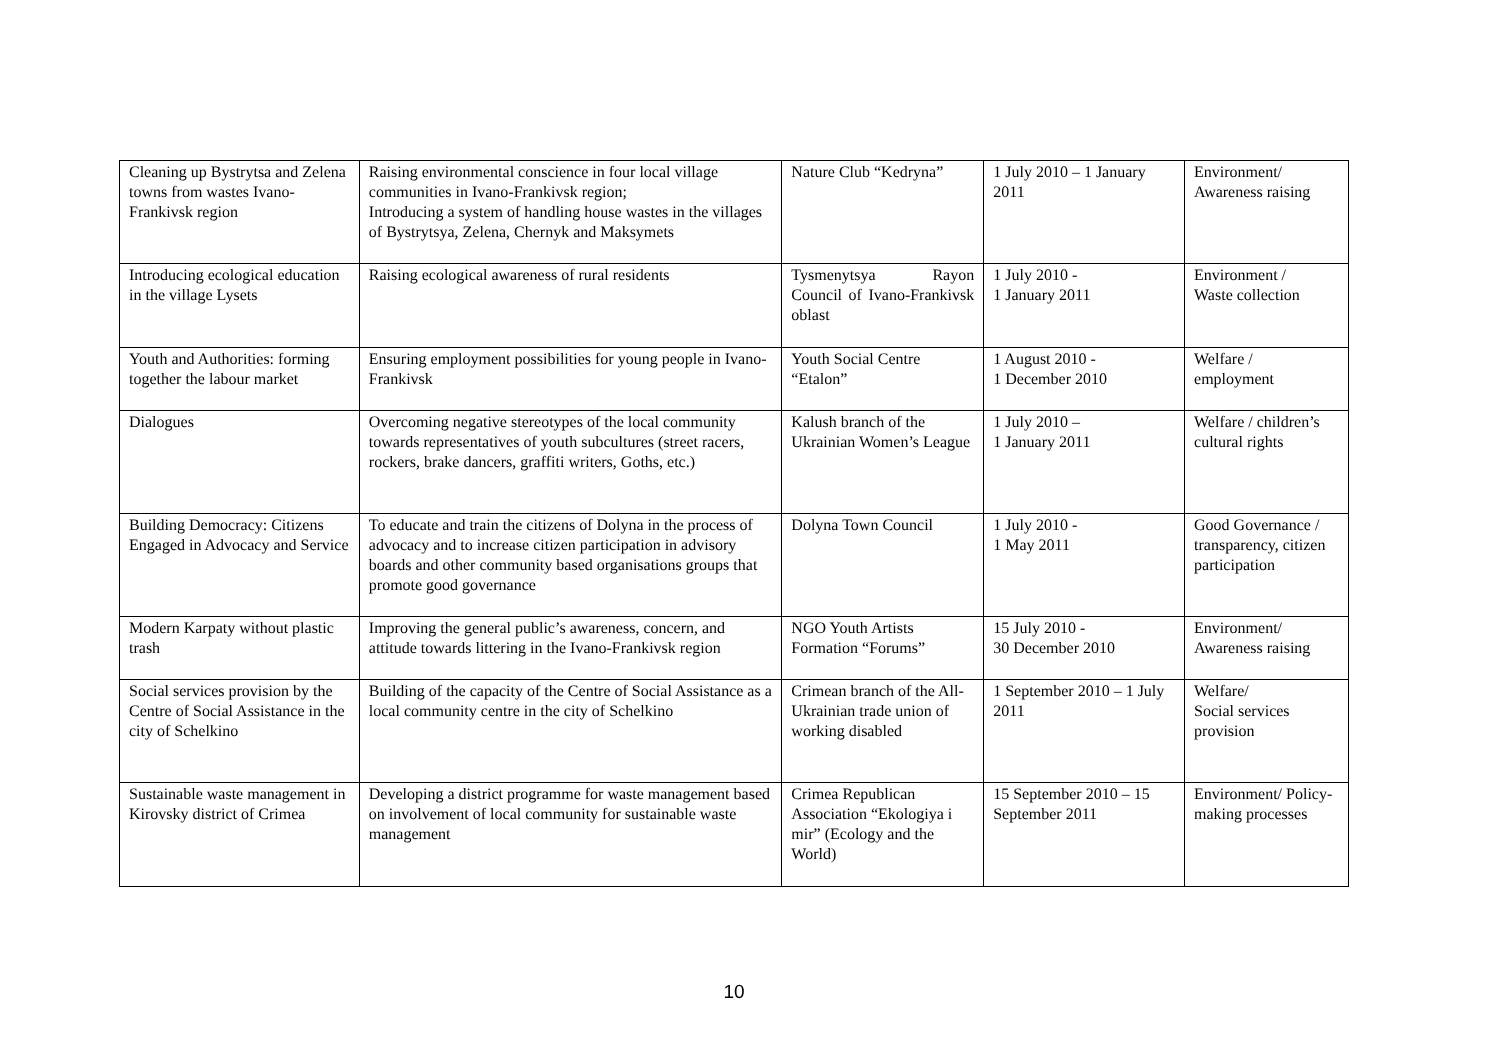| Cleaning up Bystrytsa and Zelena towns from wastes Ivano-Frankivsk region | Raising environmental conscience in four local village communities in Ivano-Frankivsk region; Introducing a system of handling house wastes in the villages of Bystrytsya, Zelena, Chernyk and Maksymets | Nature Club “Kedryna” | 1 July 2010 – 1 January 2011 | Environment/ Awareness raising |
| Introducing ecological education in the village Lysets | Raising ecological awareness of rural residents | Tysmenytsya Rayon Council of Ivano-Frankivsk oblast | 1 July 2010 - 1 January 2011 | Environment / Waste collection |
| Youth and Authorities: forming together the labour market | Ensuring employment possibilities for young people in Ivano-Frankivsk | Youth Social Centre “Etalon” | 1 August 2010 - 1 December 2010 | Welfare / employment |
| Dialogues | Overcoming negative stereotypes of the local community towards representatives of youth subcultures (street racers, rockers, brake dancers, graffiti writers, Goths, etc.) | Kalush branch of the Ukrainian Women’s League | 1 July 2010 – 1 January 2011 | Welfare / children’s cultural rights |
| Building Democracy: Citizens Engaged in Advocacy and Service | To educate and train the citizens of Dolyna in the process of advocacy and to increase citizen participation in advisory boards and other community based organisations groups that promote good governance | Dolyna Town Council | 1 July 2010 - 1 May 2011 | Good Governance / transparency, citizen participation |
| Modern Karpaty without plastic trash | Improving the general public’s awareness, concern, and attitude towards littering in the Ivano-Frankivsk region | NGO Youth Artists Formation “Forums” | 15 July 2010 - 30 December 2010 | Environment/ Awareness raising |
| Social services provision by the Centre of Social Assistance in the city of Schelkino | Building of the capacity of the Centre of Social Assistance as a local community centre in the city of Schelkino | Crimean branch of the All-Ukrainian trade union of working disabled | 1 September 2010 – 1 July 2011 | Welfare/ Social services provision |
| Sustainable waste management in Kirovsky district of Crimea | Developing a district programme for waste management based on involvement of local community for sustainable waste management | Crimea Republican Association “Ekologiya i mir” (Ecology and the World) | 15 September 2010 – 15 September 2011 | Environment/ Policy-making processes |
10